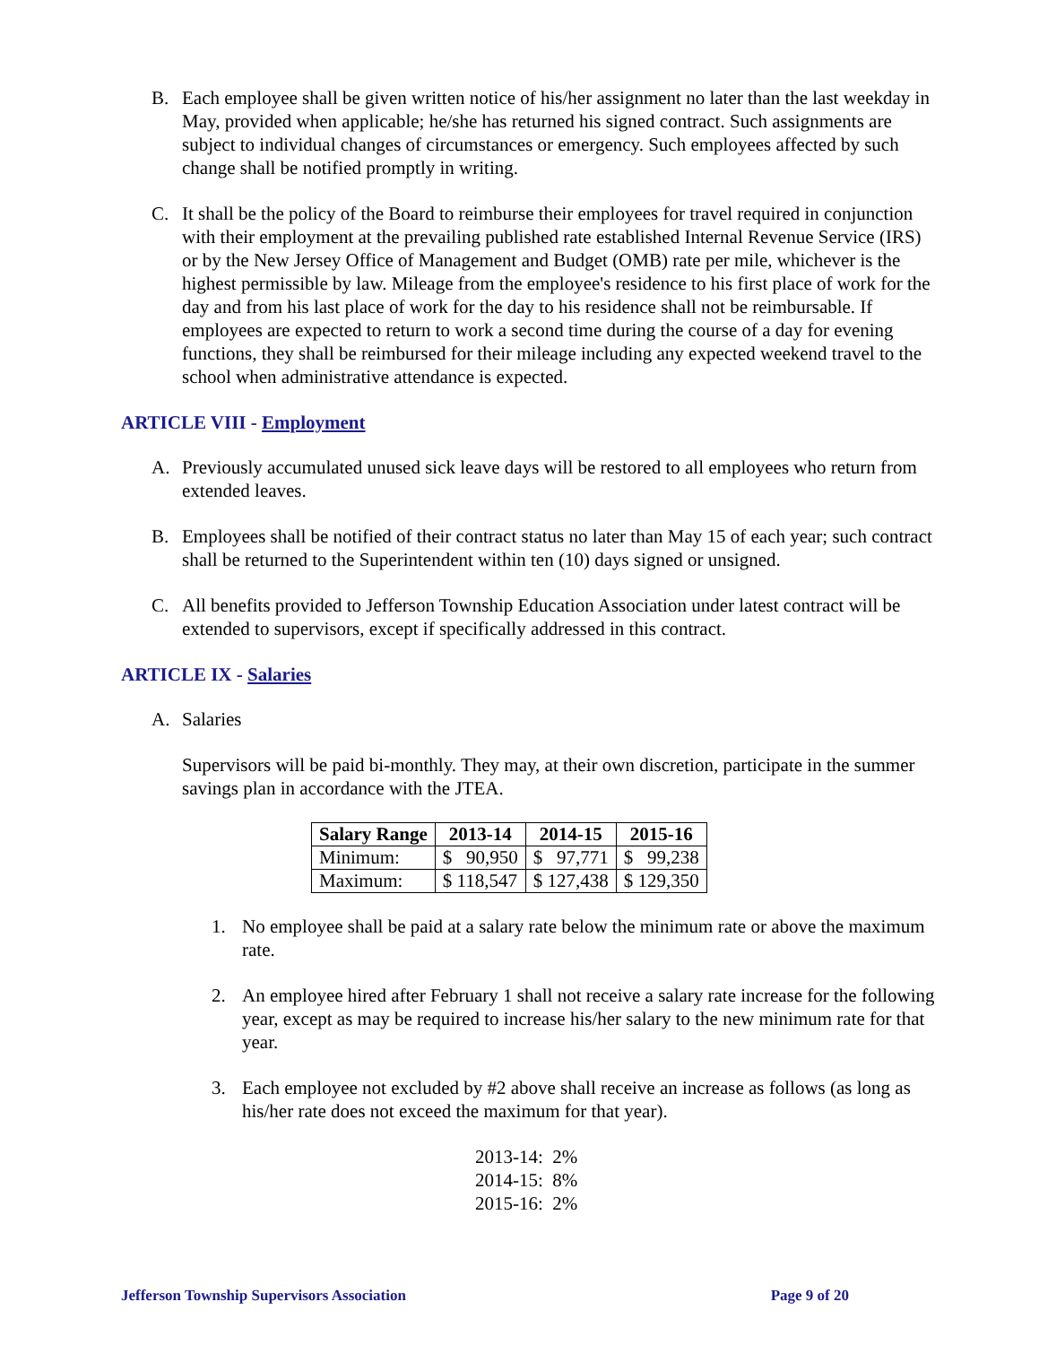B. Each employee shall be given written notice of his/her assignment no later than the last weekday in May, provided when applicable; he/she has returned his signed contract. Such assignments are subject to individual changes of circumstances or emergency. Such employees affected by such change shall be notified promptly in writing.
C. It shall be the policy of the Board to reimburse their employees for travel required in conjunction with their employment at the prevailing published rate established Internal Revenue Service (IRS) or by the New Jersey Office of Management and Budget (OMB) rate per mile, whichever is the highest permissible by law. Mileage from the employee's residence to his first place of work for the day and from his last place of work for the day to his residence shall not be reimbursable. If employees are expected to return to work a second time during the course of a day for evening functions, they shall be reimbursed for their mileage including any expected weekend travel to the school when administrative attendance is expected.
ARTICLE VIII - Employment
A. Previously accumulated unused sick leave days will be restored to all employees who return from extended leaves.
B. Employees shall be notified of their contract status no later than May 15 of each year; such contract shall be returned to the Superintendent within ten (10) days signed or unsigned.
C. All benefits provided to Jefferson Township Education Association under latest contract will be extended to supervisors, except if specifically addressed in this contract.
ARTICLE IX - Salaries
A. Salaries
Supervisors will be paid bi-monthly. They may, at their own discretion, participate in the summer savings plan in accordance with the JTEA.
| Salary Range | 2013-14 | 2014-15 | 2015-16 |
| --- | --- | --- | --- |
| Minimum: | $ 90,950 | $ 97,771 | $ 99,238 |
| Maximum: | $ 118,547 | $ 127,438 | $ 129,350 |
1. No employee shall be paid at a salary rate below the minimum rate or above the maximum rate.
2. An employee hired after February 1 shall not receive a salary rate increase for the following year, except as may be required to increase his/her salary to the new minimum rate for that year.
3. Each employee not excluded by #2 above shall receive an increase as follows (as long as his/her rate does not exceed the maximum for that year).
2013-14: 2%
2014-15: 8%
2015-16: 2%
Jefferson Township Supervisors Association Page 9 of 20